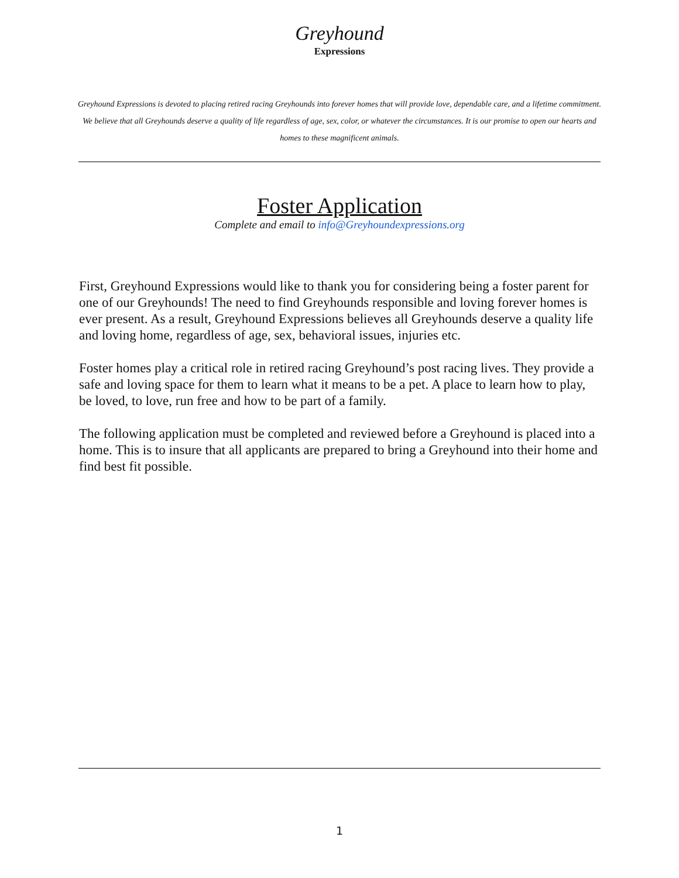Greyhound
Expressions
Greyhound Expressions is devoted to placing retired racing Greyhounds into forever homes that will provide love, dependable care, and a lifetime commitment. We believe that all Greyhounds deserve a quality of life regardless of age, sex, color, or whatever the circumstances. It is our promise to open our hearts and homes to these magnificent animals.
Foster Application
Complete and email to info@Greyhoundexpressions.org
First, Greyhound Expressions would like to thank you for considering being a foster parent for one of our Greyhounds! The need to find Greyhounds responsible and loving forever homes is ever present. As a result, Greyhound Expressions believes all Greyhounds deserve a quality life and loving home, regardless of age, sex, behavioral issues, injuries etc.
Foster homes play a critical role in retired racing Greyhound’s post racing lives. They provide a safe and loving space for them to learn what it means to be a pet. A place to learn how to play, be loved, to love, run free and how to be part of a family.
The following application must be completed and reviewed before a Greyhound is placed into a home. This is to insure that all applicants are prepared to bring a Greyhound into their home and find best fit possible.
1